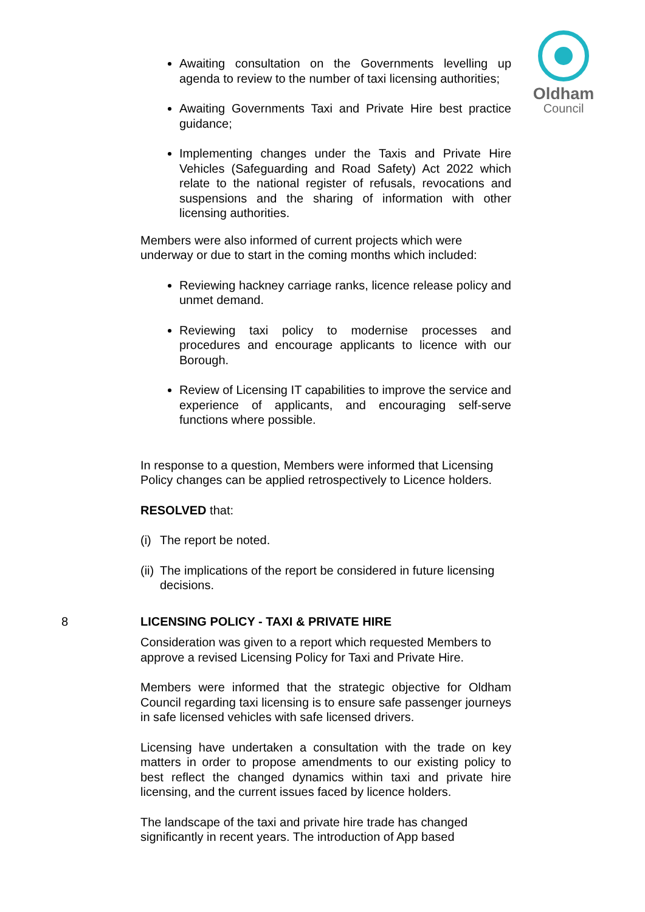Oldham
Council
Awaiting consultation on the Governments levelling up agenda to review to the number of taxi licensing authorities;
Awaiting Governments Taxi and Private Hire best practice guidance;
Implementing changes under the Taxis and Private Hire Vehicles (Safeguarding and Road Safety) Act 2022 which relate to the national register of refusals, revocations and suspensions and the sharing of information with other licensing authorities.
Members were also informed of current projects which were underway or due to start in the coming months which included:
Reviewing hackney carriage ranks, licence release policy and unmet demand.
Reviewing taxi policy to modernise processes and procedures and encourage applicants to licence with our Borough.
Review of Licensing IT capabilities to improve the service and experience of applicants, and encouraging self-serve functions where possible.
In response to a question, Members were informed that Licensing Policy changes can be applied retrospectively to Licence holders.
RESOLVED that:
(i) The report be noted.
(ii) The implications of the report be considered in future licensing decisions.
8 LICENSING POLICY - TAXI & PRIVATE HIRE
Consideration was given to a report which requested Members to approve a revised Licensing Policy for Taxi and Private Hire.
Members were informed that the strategic objective for Oldham Council regarding taxi licensing is to ensure safe passenger journeys in safe licensed vehicles with safe licensed drivers.
Licensing have undertaken a consultation with the trade on key matters in order to propose amendments to our existing policy to best reflect the changed dynamics within taxi and private hire licensing, and the current issues faced by licence holders.
The landscape of the taxi and private hire trade has changed significantly in recent years. The introduction of App based